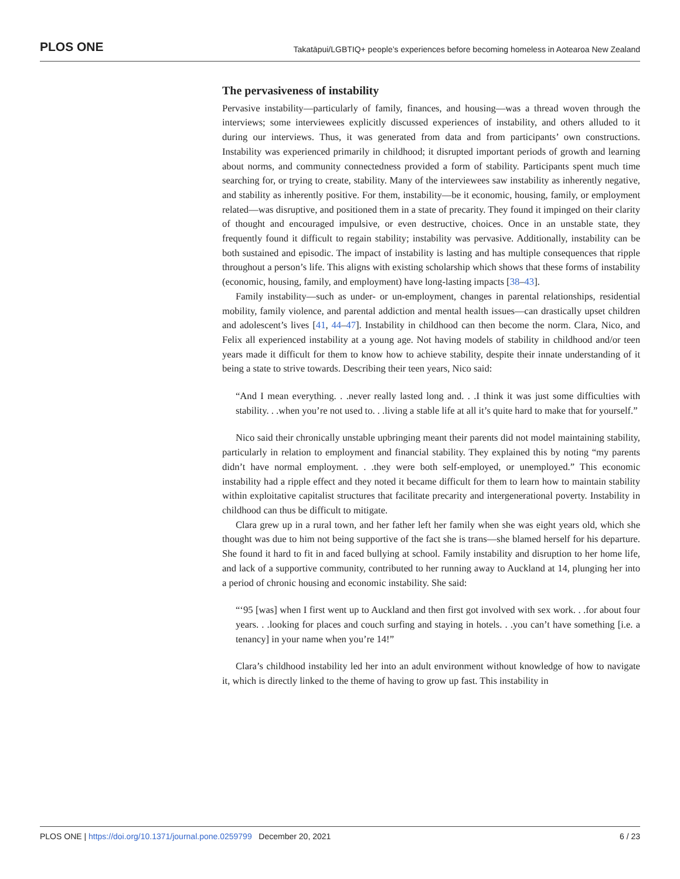PLOS ONE Takatāpui/LGBTIQ+ people’s experiences before becoming homeless in Aotearoa New Zealand
The pervasiveness of instability
Pervasive instability—particularly of family, finances, and housing—was a thread woven through the interviews; some interviewees explicitly discussed experiences of instability, and others alluded to it during our interviews. Thus, it was generated from data and from participants’ own constructions. Instability was experienced primarily in childhood; it disrupted important periods of growth and learning about norms, and community connectedness provided a form of stability. Participants spent much time searching for, or trying to create, stability. Many of the interviewees saw instability as inherently negative, and stability as inherently positive. For them, instability—be it economic, housing, family, or employment related—was disruptive, and positioned them in a state of precarity. They found it impinged on their clarity of thought and encouraged impulsive, or even destructive, choices. Once in an unstable state, they frequently found it difficult to regain stability; instability was pervasive. Additionally, instability can be both sustained and episodic. The impact of instability is lasting and has multiple consequences that ripple throughout a person’s life. This aligns with existing scholarship which shows that these forms of instability (economic, housing, family, and employment) have long-lasting impacts [38–43].
Family instability—such as under- or un-employment, changes in parental relationships, residential mobility, family violence, and parental addiction and mental health issues—can drastically upset children and adolescent’s lives [41, 44–47]. Instability in childhood can then become the norm. Clara, Nico, and Felix all experienced instability at a young age. Not having models of stability in childhood and/or teen years made it difficult for them to know how to achieve stability, despite their innate understanding of it being a state to strive towards. Describing their teen years, Nico said:
“And I mean everything. . .never really lasted long and. . .I think it was just some difficulties with stability. . .when you’re not used to. . .living a stable life at all it’s quite hard to make that for yourself.”
Nico said their chronically unstable upbringing meant their parents did not model maintaining stability, particularly in relation to employment and financial stability. They explained this by noting “my parents didn’t have normal employment. . .they were both self-employed, or unemployed.” This economic instability had a ripple effect and they noted it became difficult for them to learn how to maintain stability within exploitative capitalist structures that facilitate precarity and intergenerational poverty. Instability in childhood can thus be difficult to mitigate.
Clara grew up in a rural town, and her father left her family when she was eight years old, which she thought was due to him not being supportive of the fact she is trans—she blamed herself for his departure. She found it hard to fit in and faced bullying at school. Family instability and disruption to her home life, and lack of a supportive community, contributed to her running away to Auckland at 14, plunging her into a period of chronic housing and economic instability. She said:
“‘95 [was] when I first went up to Auckland and then first got involved with sex work. . .for about four years. . .looking for places and couch surfing and staying in hotels. . .you can’t have something [i.e. a tenancy] in your name when you’re 14!”
Clara’s childhood instability led her into an adult environment without knowledge of how to navigate it, which is directly linked to the theme of having to grow up fast. This instability in
PLOS ONE | https://doi.org/10.1371/journal.pone.0259799 December 20, 2021 6 / 23